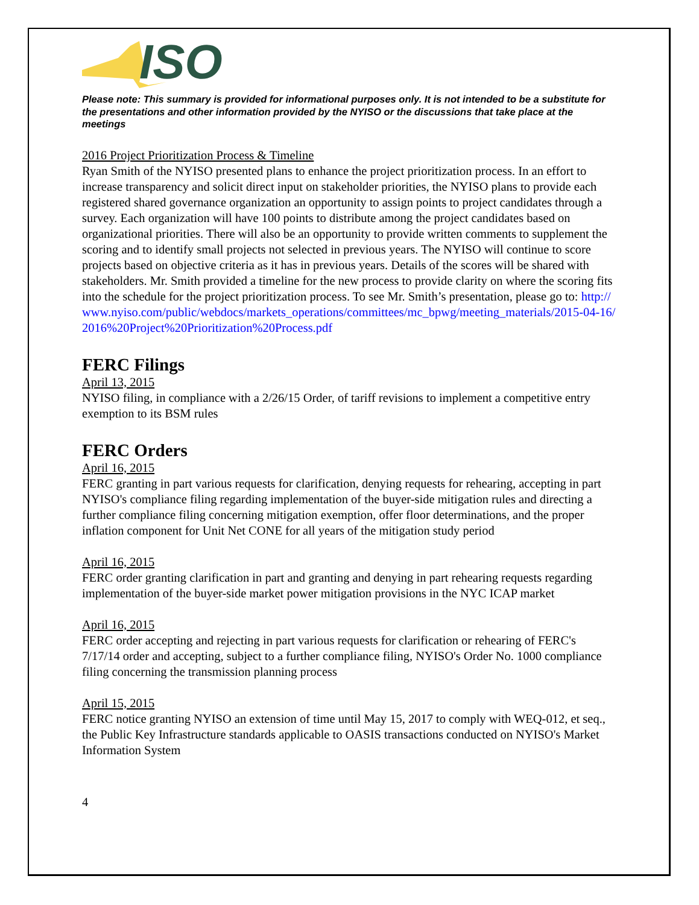ISO
Please note: This summary is provided for informational purposes only. It is not intended to be a substitute for the presentations and other information provided by the NYISO or the discussions that take place at the meetings
2016 Project Prioritization Process & Timeline
Ryan Smith of the NYISO presented plans to enhance the project prioritization process. In an effort to increase transparency and solicit direct input on stakeholder priorities, the NYISO plans to provide each registered shared governance organization an opportunity to assign points to project candidates through a survey. Each organization will have 100 points to distribute among the project candidates based on organizational priorities. There will also be an opportunity to provide written comments to supplement the scoring and to identify small projects not selected in previous years. The NYISO will continue to score projects based on objective criteria as it has in previous years. Details of the scores will be shared with stakeholders. Mr. Smith provided a timeline for the new process to provide clarity on where the scoring fits into the schedule for the project prioritization process. To see Mr. Smith’s presentation, please go to: http://www.nyiso.com/public/webdocs/markets_operations/committees/mc_bpwg/meeting_materials/2015-04-16/2016%20Project%20Prioritization%20Process.pdf
FERC Filings
April 13, 2015
NYISO filing, in compliance with a 2/26/15 Order, of tariff revisions to implement a competitive entry exemption to its BSM rules
FERC Orders
April 16, 2015
FERC granting in part various requests for clarification, denying requests for rehearing, accepting in part NYISO's compliance filing regarding implementation of the buyer-side mitigation rules and directing a further compliance filing concerning mitigation exemption, offer floor determinations, and the proper inflation component for Unit Net CONE for all years of the mitigation study period
April 16, 2015
FERC order granting clarification in part and granting and denying in part rehearing requests regarding implementation of the buyer-side market power mitigation provisions in the NYC ICAP market
April 16, 2015
FERC order accepting and rejecting in part various requests for clarification or rehearing of FERC's 7/17/14 order and accepting, subject to a further compliance filing, NYISO's Order No. 1000 compliance filing concerning the transmission planning process
April 15, 2015
FERC notice granting NYISO an extension of time until May 15, 2017 to comply with WEQ-012, et seq., the Public Key Infrastructure standards applicable to OASIS transactions conducted on NYISO's Market Information System
4